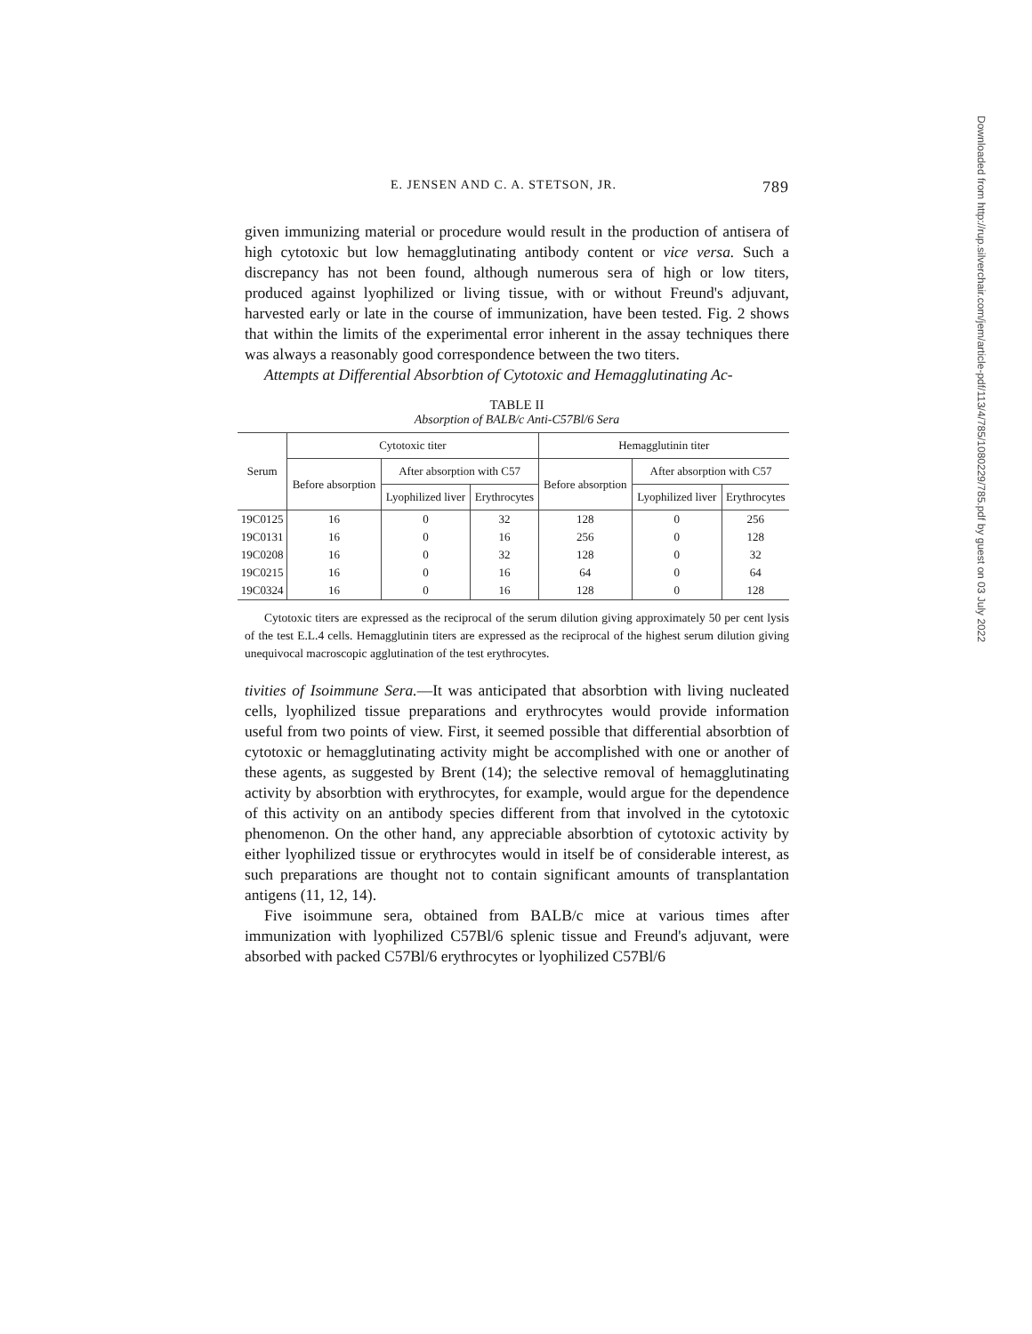E. JENSEN AND C. A. STETSON, JR. 789
given immunizing material or procedure would result in the production of antisera of high cytotoxic but low hemagglutinating antibody content or vice versa. Such a discrepancy has not been found, although numerous sera of high or low titers, produced against lyophilized or living tissue, with or without Freund's adjuvant, harvested early or late in the course of immunization, have been tested. Fig. 2 shows that within the limits of the experimental error inherent in the assay techniques there was always a reasonably good correspondence between the two titers.
Attempts at Differential Absorbtion of Cytotoxic and Hemagglutinating Ac-
TABLE II
Absorption of BALB/c Anti-C57Bl/6 Sera
| Serum | Cytotoxic titer | | | Hemagglutinin titer | | |
| --- | --- | --- | --- | --- | --- | --- |
| | Before absorption | After absorption with C57 | | Before absorption | After absorption with C57 | |
| | | Lyophilized liver | Erythrocytes | | Lyophilized liver | Erythrocytes |
| 19C0125 | 16 | 0 | 32 | 128 | 0 | 256 |
| 19C0131 | 16 | 0 | 16 | 256 | 0 | 128 |
| 19C0208 | 16 | 0 | 32 | 128 | 0 | 32 |
| 19C0215 | 16 | 0 | 16 | 64 | 0 | 64 |
| 19C0324 | 16 | 0 | 16 | 128 | 0 | 128 |
Cytotoxic titers are expressed as the reciprocal of the serum dilution giving approximately 50 per cent lysis of the test E.L.4 cells. Hemagglutinin titers are expressed as the reciprocal of the highest serum dilution giving unequivocal macroscopic agglutination of the test erythrocytes.
tivities of Isoimmune Sera.—It was anticipated that absorbtion with living nucleated cells, lyophilized tissue preparations and erythrocytes would provide information useful from two points of view. First, it seemed possible that differential absorbtion of cytotoxic or hemagglutinating activity might be accomplished with one or another of these agents, as suggested by Brent (14); the selective removal of hemagglutinating activity by absorbtion with erythrocytes, for example, would argue for the dependence of this activity on an antibody species different from that involved in the cytotoxic phenomenon. On the other hand, any appreciable absorbtion of cytotoxic activity by either lyophilized tissue or erythrocytes would in itself be of considerable interest, as such preparations are thought not to contain significant amounts of transplantation antigens (11, 12, 14).
Five isoimmune sera, obtained from BALB/c mice at various times after immunization with lyophilized C57Bl/6 splenic tissue and Freund's adjuvant, were absorbed with packed C57Bl/6 erythrocytes or lyophilized C57Bl/6
Downloaded from http://rup.silverchair.com/jem/article-pdf/113/4/785/1080229/785.pdf by guest on 03 July 2022